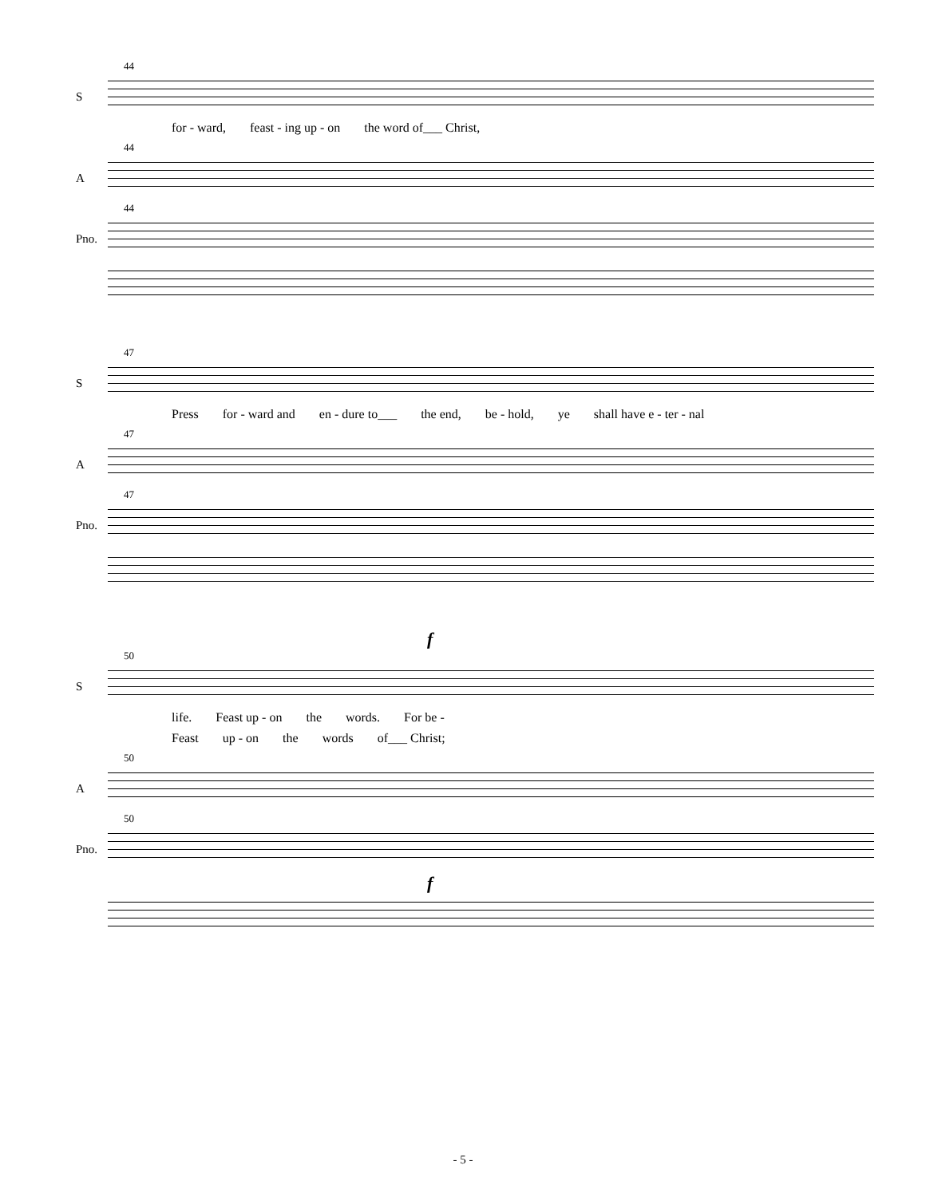44
S
for - ward, feast - ing up - on the word of___ Christ,
44
A
44
Pno.
47
S
Press for - ward and en - dure to___ the end, be - hold, ye shall have e - ter - nal
47
A
47
Pno.
f
50
S
life. Feast up - on the words. For be -
Feast up - on the words of___ Christ;
50
A
50
Pno.
f
- 5 -